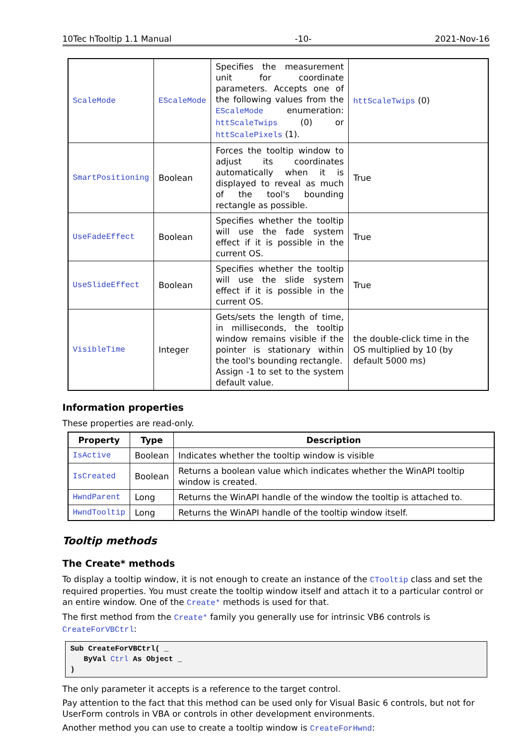10Tec hTooltip 1.1 Manual -10- 2021-Nov-16
| ScaleMode | EScaleMode | Specifies the measurement unit for coordinate parameters. Accepts one of the following values from the EScaleMode enumeration: httScaleTwips (0) or httScalePixels (1). | httScaleTwips (0) |
| SmartPositioning | Boolean | Forces the tooltip window to adjust its coordinates automatically when it is displayed to reveal as much of the tool's bounding rectangle as possible. | True |
| UseFadeEffect | Boolean | Specifies whether the tooltip will use the fade system effect if it is possible in the current OS. | True |
| UseSlideEffect | Boolean | Specifies whether the tooltip will use the slide system effect if it is possible in the current OS. | True |
| VisibleTime | Integer | Gets/sets the length of time, in milliseconds, the tooltip window remains visible if the pointer is stationary within the tool's bounding rectangle. Assign -1 to set to the system default value. | the double-click time in the OS multiplied by 10 (by default 5000 ms) |
Information properties
These properties are read-only.
| Property | Type | Description |
| --- | --- | --- |
| IsActive | Boolean | Indicates whether the tooltip window is visible |
| IsCreated | Boolean | Returns a boolean value which indicates whether the WinAPI tooltip window is created. |
| HwndParent | Long | Returns the WinAPI handle of the window the tooltip is attached to. |
| HwndTooltip | Long | Returns the WinAPI handle of the tooltip window itself. |
Tooltip methods
The Create* methods
To display a tooltip window, it is not enough to create an instance of the CTooltip class and set the required properties. You must create the tooltip window itself and attach it to a particular control or an entire window. One of the Create* methods is used for that.
The first method from the Create* family you generally use for intrinsic VB6 controls is CreateForVBCtrl:
Sub CreateForVBCtrl( _
   ByVal Ctrl As Object _
)
The only parameter it accepts is a reference to the target control.
Pay attention to the fact that this method can be used only for Visual Basic 6 controls, but not for UserForm controls in VBA or controls in other development environments.
Another method you can use to create a tooltip window is CreateForHwnd: